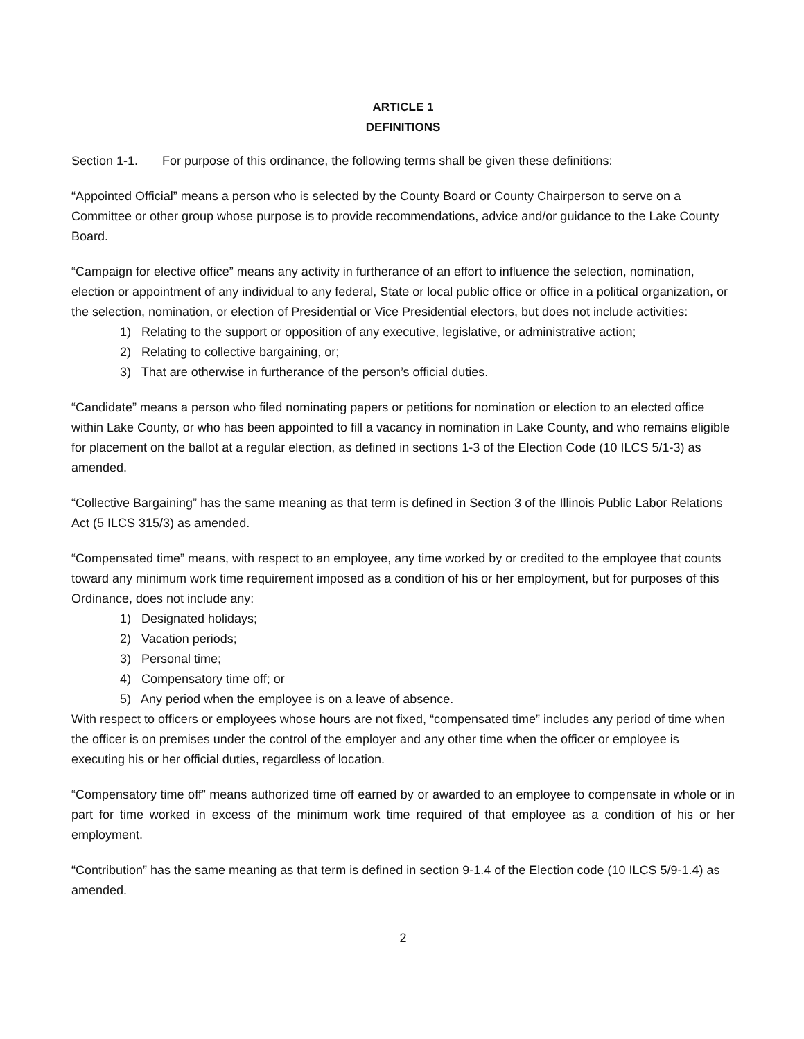ARTICLE 1
DEFINITIONS
Section 1-1. For purpose of this ordinance, the following terms shall be given these definitions:
“Appointed Official” means a person who is selected by the County Board or County Chairperson to serve on a Committee or other group whose purpose is to provide recommendations, advice and/or guidance to the Lake County Board.
“Campaign for elective office” means any activity in furtherance of an effort to influence the selection, nomination, election or appointment of any individual to any federal, State or local public office or office in a political organization, or the selection, nomination, or election of Presidential or Vice Presidential electors, but does not include activities:
1) Relating to the support or opposition of any executive, legislative, or administrative action;
2) Relating to collective bargaining, or;
3) That are otherwise in furtherance of the person’s official duties.
“Candidate” means a person who filed nominating papers or petitions for nomination or election to an elected office within Lake County, or who has been appointed to fill a vacancy in nomination in Lake County, and who remains eligible for placement on the ballot at a regular election, as defined in sections 1-3 of the Election Code (10 ILCS 5/1-3) as amended.
“Collective Bargaining” has the same meaning as that term is defined in Section 3 of the Illinois Public Labor Relations Act (5 ILCS 315/3) as amended.
“Compensated time” means, with respect to an employee, any time worked by or credited to the employee that counts toward any minimum work time requirement imposed as a condition of his or her employment, but for purposes of this Ordinance, does not include any:
1) Designated holidays;
2) Vacation periods;
3) Personal time;
4) Compensatory time off; or
5) Any period when the employee is on a leave of absence.
With respect to officers or employees whose hours are not fixed, “compensated time” includes any period of time when the officer is on premises under the control of the employer and any other time when the officer or employee is executing his or her official duties, regardless of location.
“Compensatory time off” means authorized time off earned by or awarded to an employee to compensate in whole or in part for time worked in excess of the minimum work time required of that employee as a condition of his or her employment.
“Contribution” has the same meaning as that term is defined in section 9-1.4 of the Election code (10 ILCS 5/9-1.4) as amended.
2